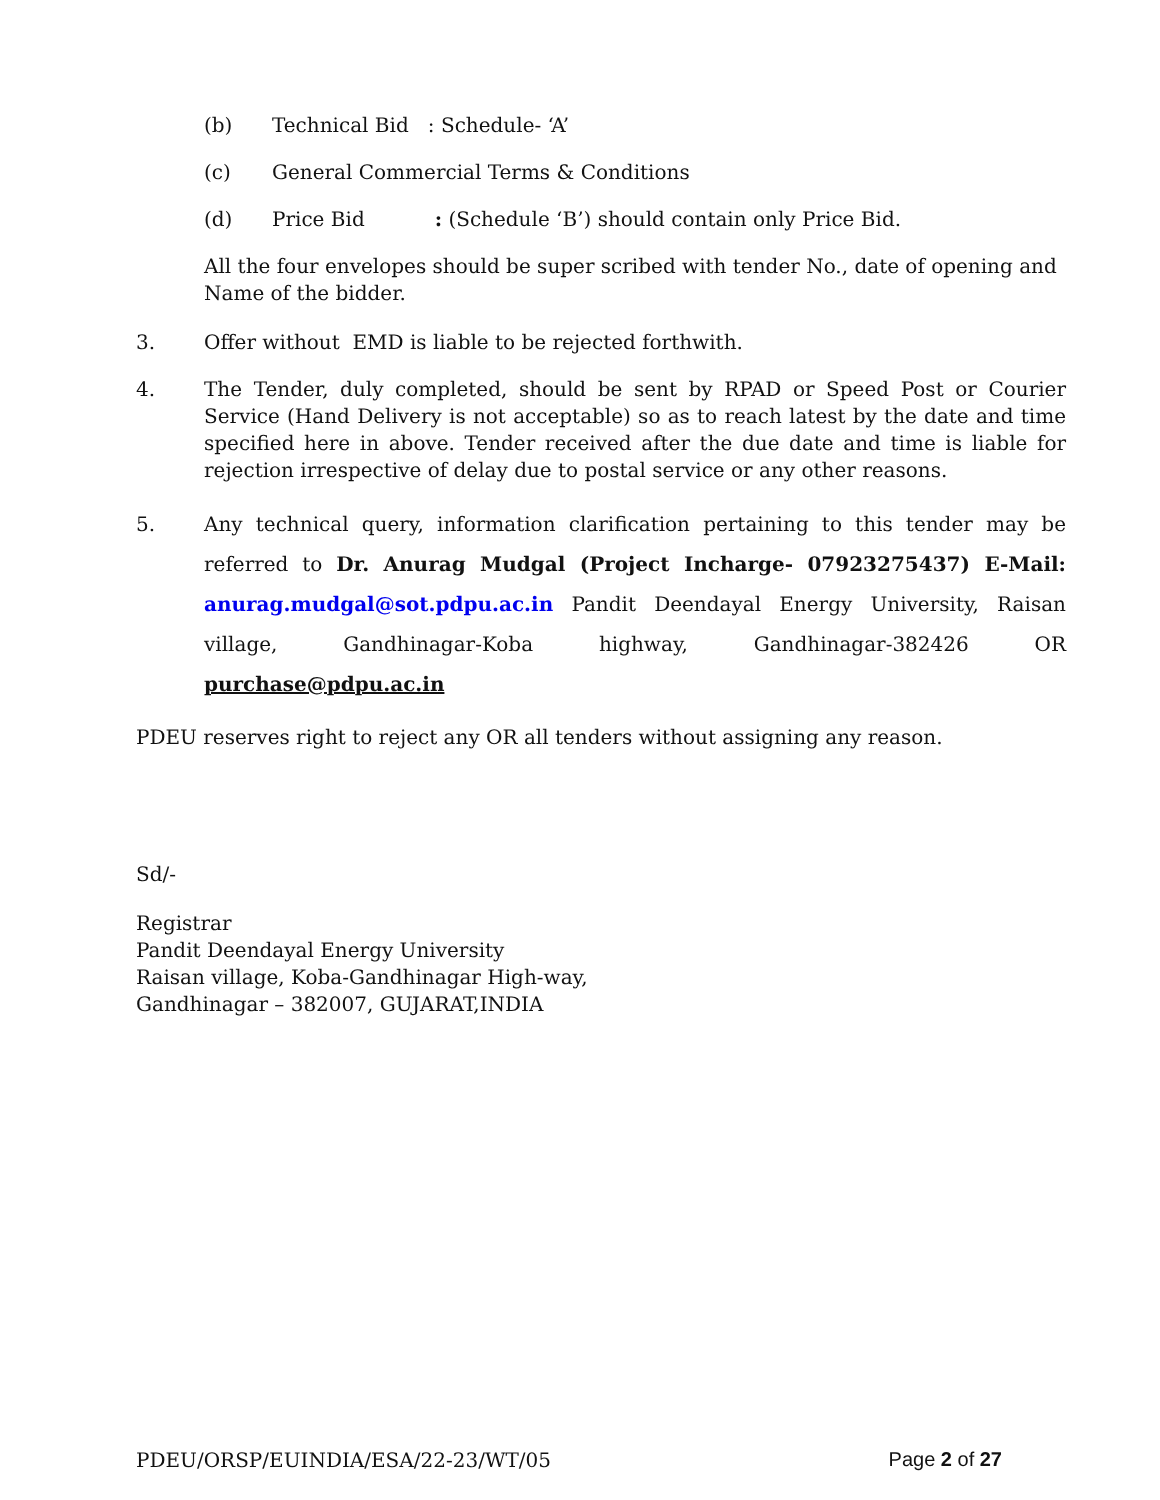(b) Technical Bid : Schedule- ‘A’
(c) General Commercial Terms & Conditions
(d) Price Bid : (Schedule ‘B’) should contain only Price Bid.
All the four envelopes should be super scribed with tender No., date of opening and Name of the bidder.
3. Offer without EMD is liable to be rejected forthwith.
4. The Tender, duly completed, should be sent by RPAD or Speed Post or Courier Service (Hand Delivery is not acceptable) so as to reach latest by the date and time specified here in above. Tender received after the due date and time is liable for rejection irrespective of delay due to postal service or any other reasons.
5. Any technical query, information clarification pertaining to this tender may be referred to Dr. Anurag Mudgal (Project Incharge- 07923275437) E-Mail: anurag.mudgal@sot.pdpu.ac.in Pandit Deendayal Energy University, Raisan village, Gandhinagar-Koba highway, Gandhinagar-382426 OR purchase@pdpu.ac.in
PDEU reserves right to reject any OR all tenders without assigning any reason.
Sd/-
Registrar
Pandit Deendayal Energy University
Raisan village, Koba-Gandhinagar High-way,
Gandhinagar – 382007, GUJARAT,INDIA
PDEU/ORSP/EUINDIA/ESA/22-23/WT/05 Page 2 of 27